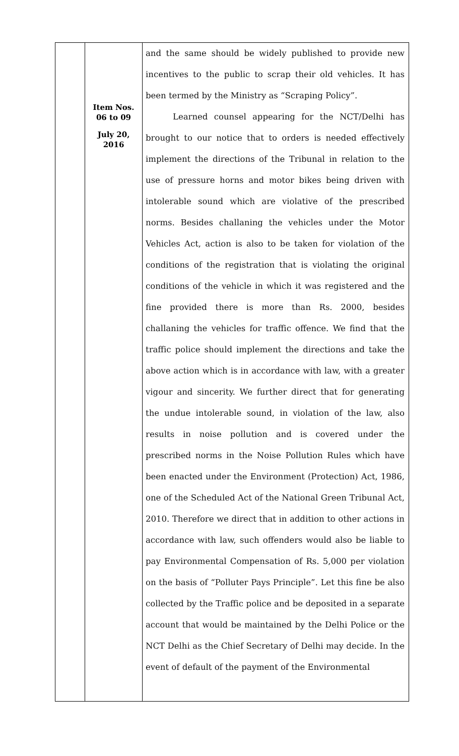| | Item Nos. 06 to 09 July 20, 2016 | and the same should be widely published to provide new incentives to the public to scrap their old vehicles. It has been termed by the Ministry as “Scraping Policy”. Learned counsel appearing for the NCT/Delhi has brought to our notice that to orders is needed effectively implement the directions of the Tribunal in relation to the use of pressure horns and motor bikes being driven with intolerable sound which are violative of the prescribed norms. Besides challaning the vehicles under the Motor Vehicles Act, action is also to be taken for violation of the conditions of the registration that is violating the original conditions of the vehicle in which it was registered and the fine provided there is more than Rs. 2000, besides challaning the vehicles for traffic offence. We find that the traffic police should implement the directions and take the above action which is in accordance with law, with a greater vigour and sincerity. We further direct that for generating the undue intolerable sound, in violation of the law, also results in noise pollution and is covered under the prescribed norms in the Noise Pollution Rules which have been enacted under the Environment (Protection) Act, 1986, one of the Scheduled Act of the National Green Tribunal Act, 2010. Therefore we direct that in addition to other actions in accordance with law, such offenders would also be liable to pay Environmental Compensation of Rs. 5,000 per violation on the basis of “Polluter Pays Principle”. Let this fine be also collected by the Traffic police and be deposited in a separate account that would be maintained by the Delhi Police or the NCT Delhi as the Chief Secretary of Delhi may decide. In the event of default of the payment of the Environmental |